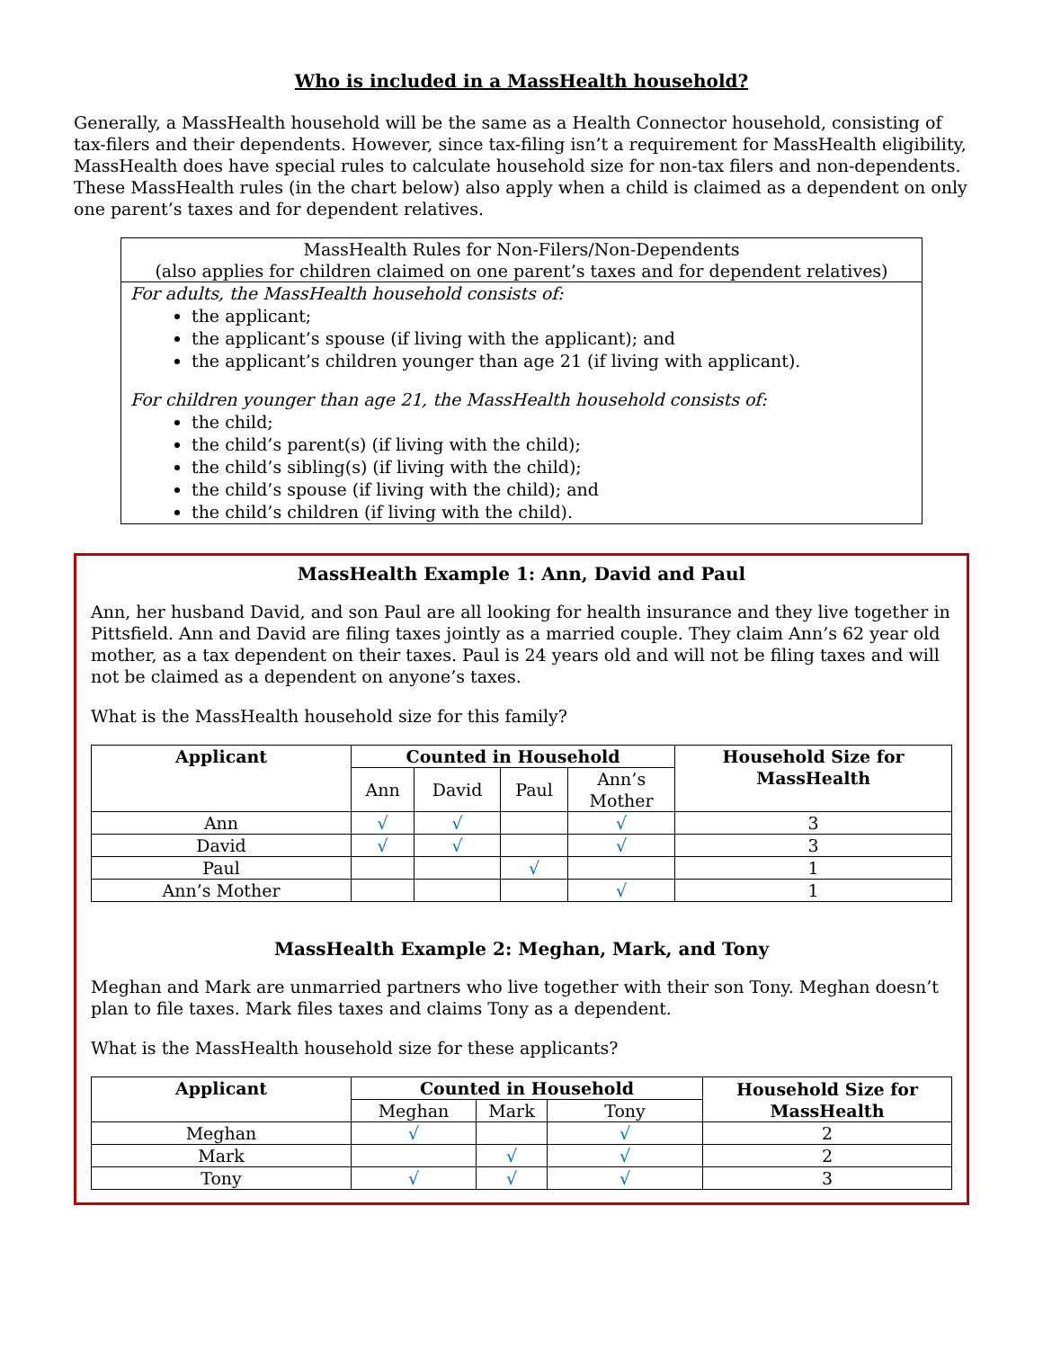Who is included in a MassHealth household?
Generally, a MassHealth household will be the same as a Health Connector household, consisting of tax-filers and their dependents. However, since tax-filing isn’t a requirement for MassHealth eligibility, MassHealth does have special rules to calculate household size for non-tax filers and non-dependents. These MassHealth rules (in the chart below) also apply when a child is claimed as a dependent on only one parent’s taxes and for dependent relatives.
MassHealth Rules for Non-Filers/Non-Dependents
(also applies for children claimed on one parent’s taxes and for dependent relatives)
For adults, the MassHealth household consists of:
the applicant;
the applicant’s spouse (if living with the applicant); and
the applicant’s children younger than age 21 (if living with applicant).
For children younger than age 21, the MassHealth household consists of:
the child;
the child’s parent(s) (if living with the child);
the child’s sibling(s) (if living with the child);
the child’s spouse (if living with the child); and
the child’s children (if living with the child).
MassHealth Example 1: Ann, David and Paul
Ann, her husband David, and son Paul are all looking for health insurance and they live together in Pittsfield. Ann and David are filing taxes jointly as a married couple. They claim Ann’s 62 year old mother, as a tax dependent on their taxes. Paul is 24 years old and will not be filing taxes and will not be claimed as a dependent on anyone’s taxes.
What is the MassHealth household size for this family?
| Applicant | Counted in Household | | | | Household Size for MassHealth |
| --- | --- | --- | --- | --- | --- |
| | Ann | David | Paul | Ann’s Mother | |
| Ann | √ | √ | | √ | 3 |
| David | √ | √ | | √ | 3 |
| Paul | | | √ | | 1 |
| Ann’s Mother | | | | √ | 1 |
MassHealth Example 2: Meghan, Mark, and Tony
Meghan and Mark are unmarried partners who live together with their son Tony. Meghan doesn’t plan to file taxes. Mark files taxes and claims Tony as a dependent.
What is the MassHealth household size for these applicants?
| Applicant | Counted in Household | | | Household Size for MassHealth |
| --- | --- | --- | --- | --- |
| | Meghan | Mark | Tony | |
| Meghan | √ | | √ | 2 |
| Mark | | √ | √ | 2 |
| Tony | √ | √ | √ | 3 |